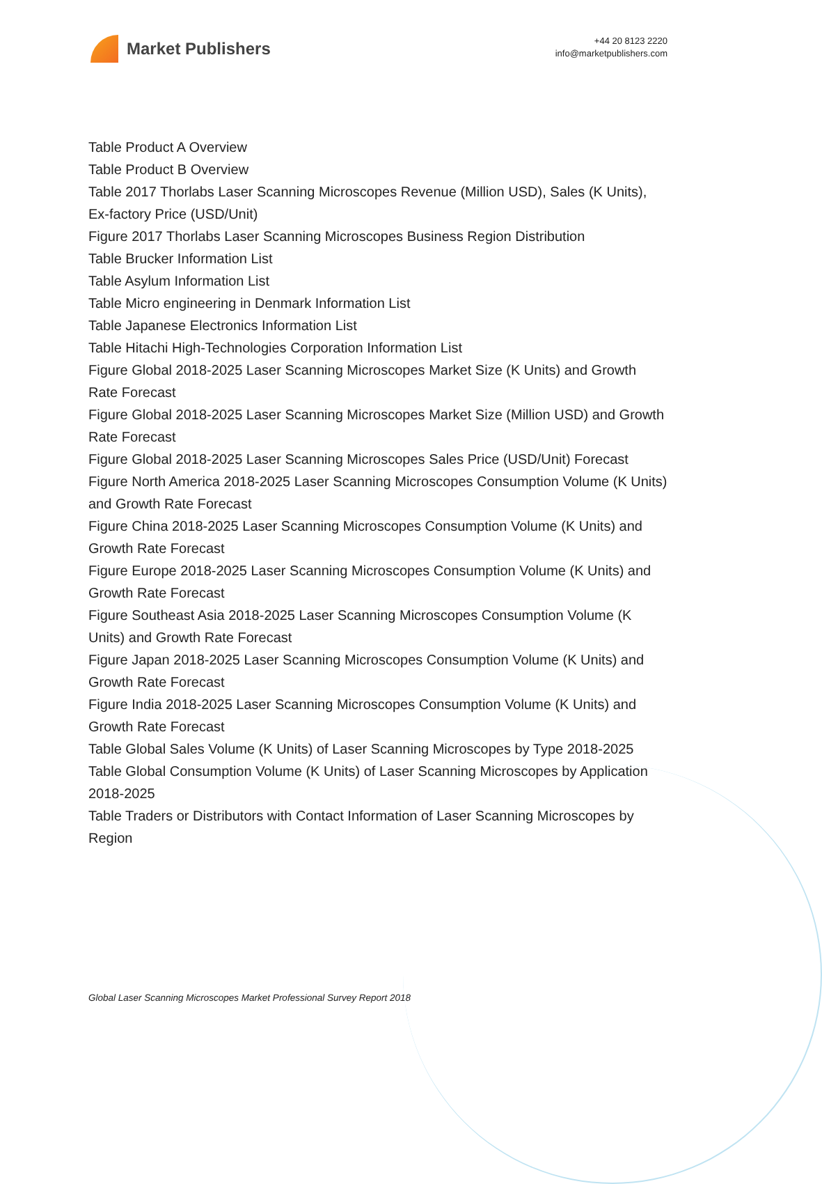Market Publishers
+44 20 8123 2220
info@marketpublishers.com
Table Product A Overview
Table Product B Overview
Table 2017 Thorlabs Laser Scanning Microscopes Revenue (Million USD), Sales (K Units), Ex-factory Price (USD/Unit)
Figure 2017 Thorlabs Laser Scanning Microscopes Business Region Distribution
Table Brucker Information List
Table Asylum Information List
Table Micro engineering in Denmark Information List
Table Japanese Electronics Information List
Table Hitachi High-Technologies Corporation Information List
Figure Global 2018-2025 Laser Scanning Microscopes Market Size (K Units) and Growth Rate Forecast
Figure Global 2018-2025 Laser Scanning Microscopes Market Size (Million USD) and Growth Rate Forecast
Figure Global 2018-2025 Laser Scanning Microscopes Sales Price (USD/Unit) Forecast
Figure North America 2018-2025 Laser Scanning Microscopes Consumption Volume (K Units) and Growth Rate Forecast
Figure China 2018-2025 Laser Scanning Microscopes Consumption Volume (K Units) and Growth Rate Forecast
Figure Europe 2018-2025 Laser Scanning Microscopes Consumption Volume (K Units) and Growth Rate Forecast
Figure Southeast Asia 2018-2025 Laser Scanning Microscopes Consumption Volume (K Units) and Growth Rate Forecast
Figure Japan 2018-2025 Laser Scanning Microscopes Consumption Volume (K Units) and Growth Rate Forecast
Figure India 2018-2025 Laser Scanning Microscopes Consumption Volume (K Units) and Growth Rate Forecast
Table Global Sales Volume (K Units) of Laser Scanning Microscopes by Type 2018-2025
Table Global Consumption Volume (K Units) of Laser Scanning Microscopes by Application 2018-2025
Table Traders or Distributors with Contact Information of Laser Scanning Microscopes by Region
Global Laser Scanning Microscopes Market Professional Survey Report 2018